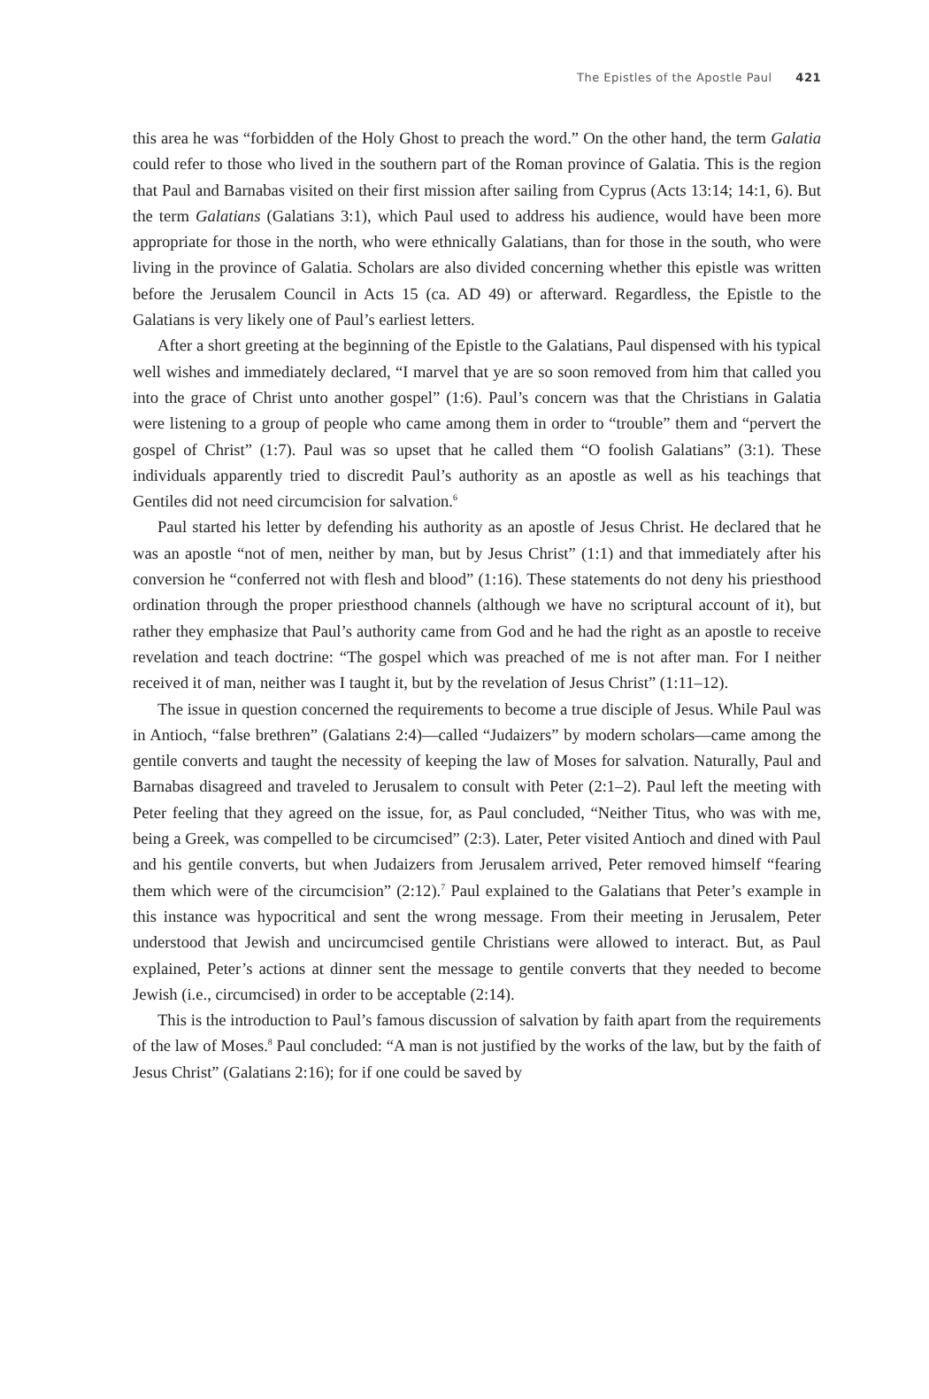The Epistles of the Apostle Paul 421
this area he was “forbidden of the Holy Ghost to preach the word.” On the other hand, the term Galatia could refer to those who lived in the southern part of the Roman province of Galatia. This is the region that Paul and Barnabas visited on their first mission after sailing from Cyprus (Acts 13:14; 14:1, 6). But the term Galatians (Galatians 3:1), which Paul used to address his audience, would have been more appropriate for those in the north, who were ethnically Galatians, than for those in the south, who were living in the province of Galatia. Scholars are also divided concerning whether this epistle was written before the Jerusalem Council in Acts 15 (ca. AD 49) or afterward. Regardless, the Epistle to the Galatians is very likely one of Paul’s earliest letters.
After a short greeting at the beginning of the Epistle to the Galatians, Paul dispensed with his typical well wishes and immediately declared, “I marvel that ye are so soon removed from him that called you into the grace of Christ unto another gospel” (1:6). Paul’s concern was that the Christians in Galatia were listening to a group of people who came among them in order to “trouble” them and “pervert the gospel of Christ” (1:7). Paul was so upset that he called them “O foolish Galatians” (3:1). These individuals apparently tried to discredit Paul’s authority as an apostle as well as his teachings that Gentiles did not need circumcision for salvation.<sup>6</sup>
Paul started his letter by defending his authority as an apostle of Jesus Christ. He declared that he was an apostle “not of men, neither by man, but by Jesus Christ” (1:1) and that immediately after his conversion he “conferred not with flesh and blood” (1:16). These statements do not deny his priesthood ordination through the proper priesthood channels (although we have no scriptural account of it), but rather they emphasize that Paul’s authority came from God and he had the right as an apostle to receive revelation and teach doctrine: “The gospel which was preached of me is not after man. For I neither received it of man, neither was I taught it, but by the revelation of Jesus Christ” (1:11–12).
The issue in question concerned the requirements to become a true disciple of Jesus. While Paul was in Antioch, “false brethren” (Galatians 2:4)—called “Judaizers” by modern scholars—came among the gentile converts and taught the necessity of keeping the law of Moses for salvation. Naturally, Paul and Barnabas disagreed and traveled to Jerusalem to consult with Peter (2:1–2). Paul left the meeting with Peter feeling that they agreed on the issue, for, as Paul concluded, “Neither Titus, who was with me, being a Greek, was compelled to be circumcised” (2:3). Later, Peter visited Antioch and dined with Paul and his gentile converts, but when Judaizers from Jerusalem arrived, Peter removed himself “fearing them which were of the circumcision” (2:12).<sup>7</sup> Paul explained to the Galatians that Peter’s example in this instance was hypocritical and sent the wrong message. From their meeting in Jerusalem, Peter understood that Jewish and uncircumcised gentile Christians were allowed to interact. But, as Paul explained, Peter’s actions at dinner sent the message to gentile converts that they needed to become Jewish (i.e., circumcised) in order to be acceptable (2:14).
This is the introduction to Paul’s famous discussion of salvation by faith apart from the requirements of the law of Moses.<sup>8</sup> Paul concluded: “A man is not justified by the works of the law, but by the faith of Jesus Christ” (Galatians 2:16); for if one could be saved by